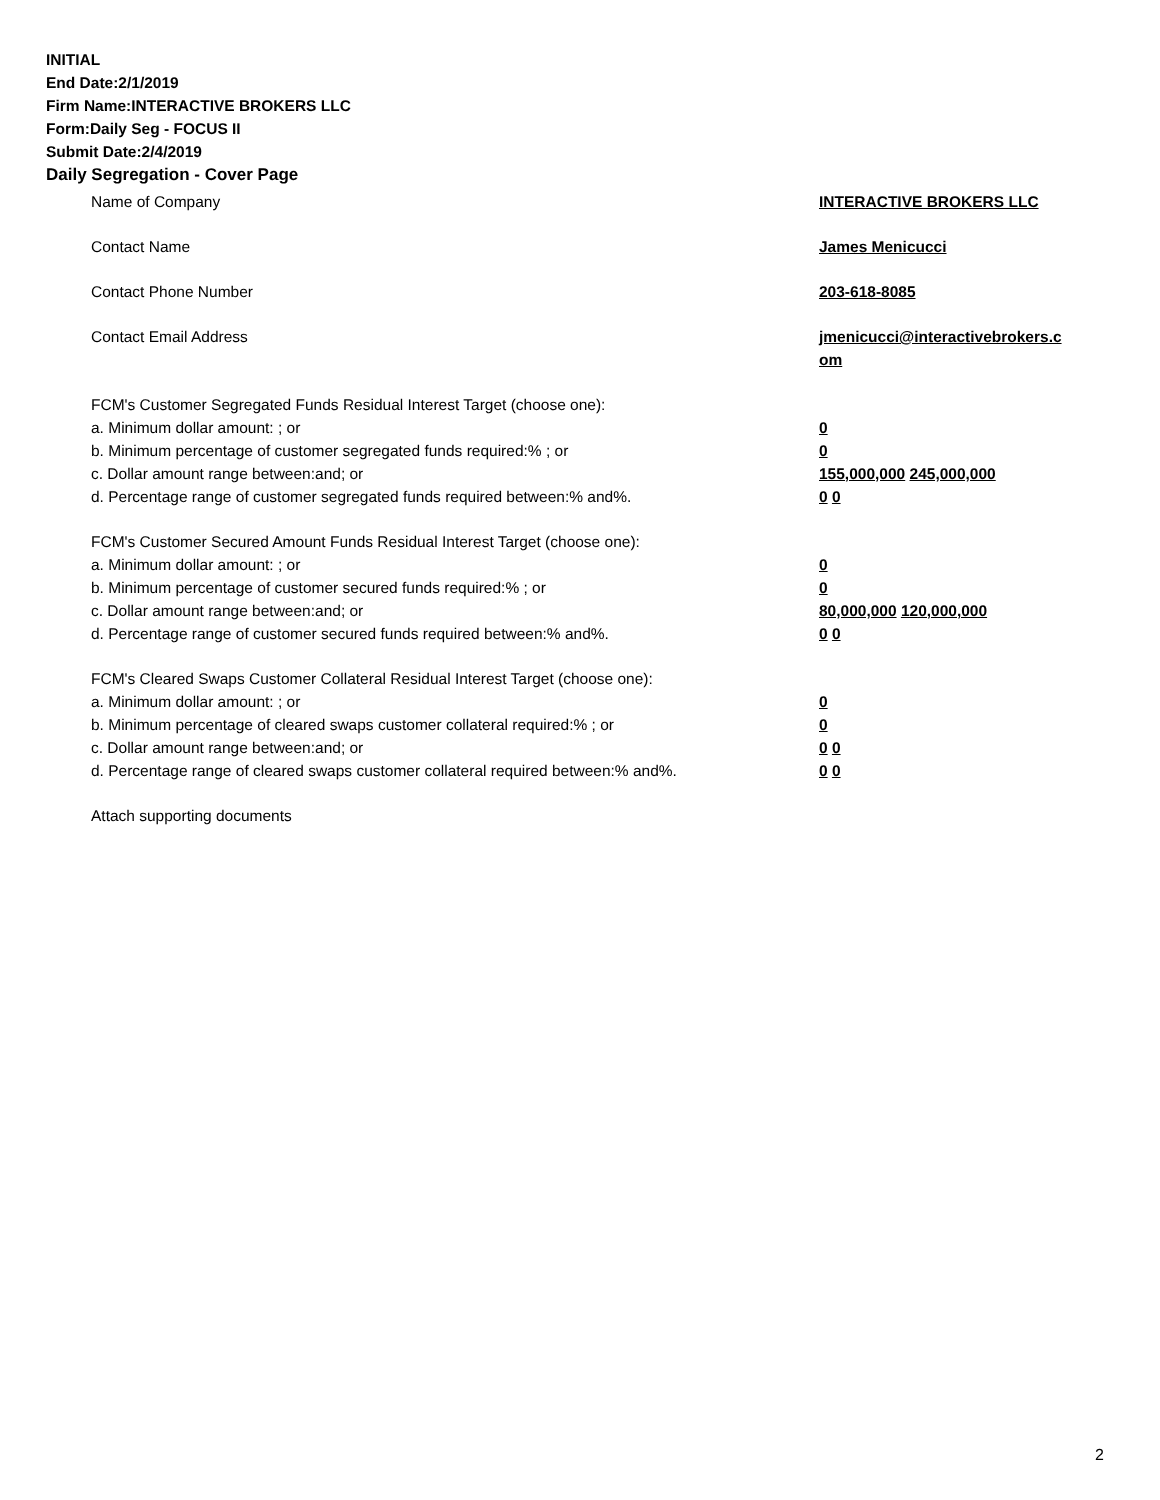INITIAL
End Date:2/1/2019
Firm Name:INTERACTIVE BROKERS LLC
Form:Daily Seg - FOCUS II
Submit Date:2/4/2019
Daily Segregation - Cover Page
Name of Company INTERACTIVE BROKERS LLC
Contact Name James Menicucci
Contact Phone Number 203-618-8085
Contact Email Address jmenicucci@interactivebrokers.c
om
FCM's Customer Segregated Funds Residual Interest Target (choose one):
a. Minimum dollar amount: ; or 0
b. Minimum percentage of customer segregated funds required:% ; or 0
c. Dollar amount range between:and; or 155,000,000 245,000,000
d. Percentage range of customer segregated funds required between:% and%. 0 0
FCM's Customer Secured Amount Funds Residual Interest Target (choose one):
a. Minimum dollar amount: ; or 0
b. Minimum percentage of customer secured funds required:% ; or 0
c. Dollar amount range between:and; or 80,000,000 120,000,000
d. Percentage range of customer secured funds required between:% and%. 0 0
FCM's Cleared Swaps Customer Collateral Residual Interest Target (choose one):
a. Minimum dollar amount: ; or 0
b. Minimum percentage of cleared swaps customer collateral required:% ; or 0
c. Dollar amount range between:and; or 0 0
d. Percentage range of cleared swaps customer collateral required between:% and%.
0 0
Attach supporting documents
2